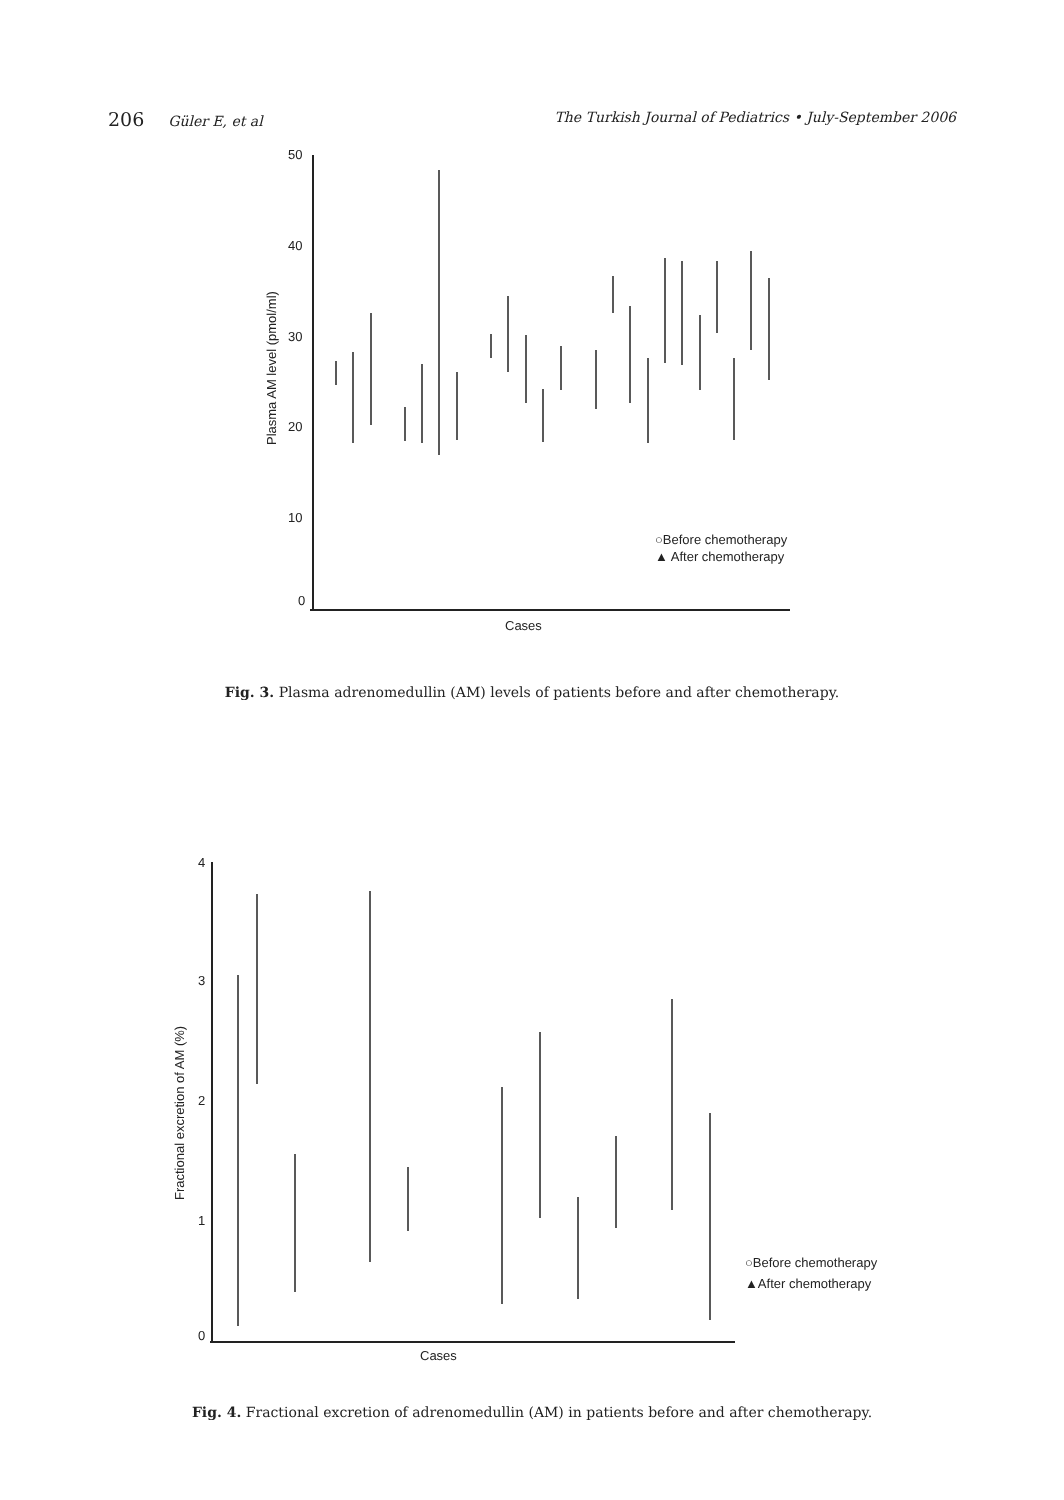206 Güler E, et al The Turkish Journal of Pediatrics • July-September 2006
50
40
30
20
10
0
Plasma AM level (pmol/ml)
Cases
○Before chemotherapy
▲ After chemotherapy
Fig. 3. Plasma adrenomedullin (AM) levels of patients before and after chemotherapy.
4
3
2
1
0
Fractional excretion of AM (%)
Cases
○Before chemotherapy
▲After chemotherapy
Fig. 4. Fractional excretion of adrenomedullin (AM) in patients before and after chemotherapy.